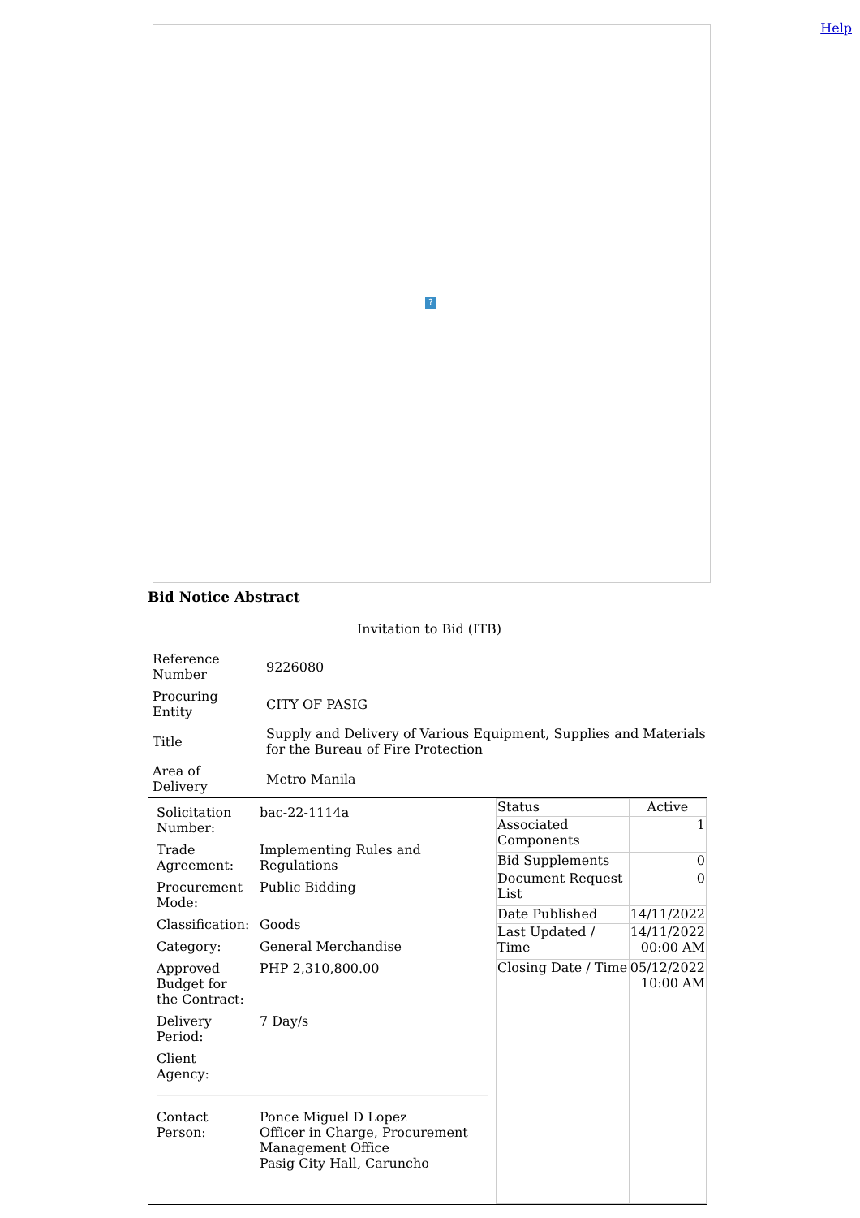Help ?
Bid Notice Abstract
Invitation to Bid (ITB)
| Reference Number | 9226080 |
| Procuring Entity | CITY OF PASIG |
| Title | Supply and Delivery of Various Equipment, Supplies and Materials for the Bureau of Fire Protection |
| Area of Delivery | Metro Manila |
| / Solicitation Number: / bac-22-1114a / / Trade Agreement: / Implementing Rules and Regulations / / Procurement Mode: / Public Bidding / / Classification: / Goods / / Category: / General Merchandise / / Approved Budget for the Contract: / PHP 2,310,800.00 / / Delivery Period: / 7 Day/s / / Client Agency: / / / Contact Person: / Ponce Miguel D Lopez Officer in Charge, Procurement Management Office Pasig City Hall, Caruncho / | / Status / Active / / Associated Components / 1 / / Bid Supplements / 0 / / Document Request List / 0 / / Date Published / 14/11/2022 / / Last Updated / Time / 14/11/2022 00:00 AM / / Closing Date / Time / 05/12/2022 10:00 AM / |